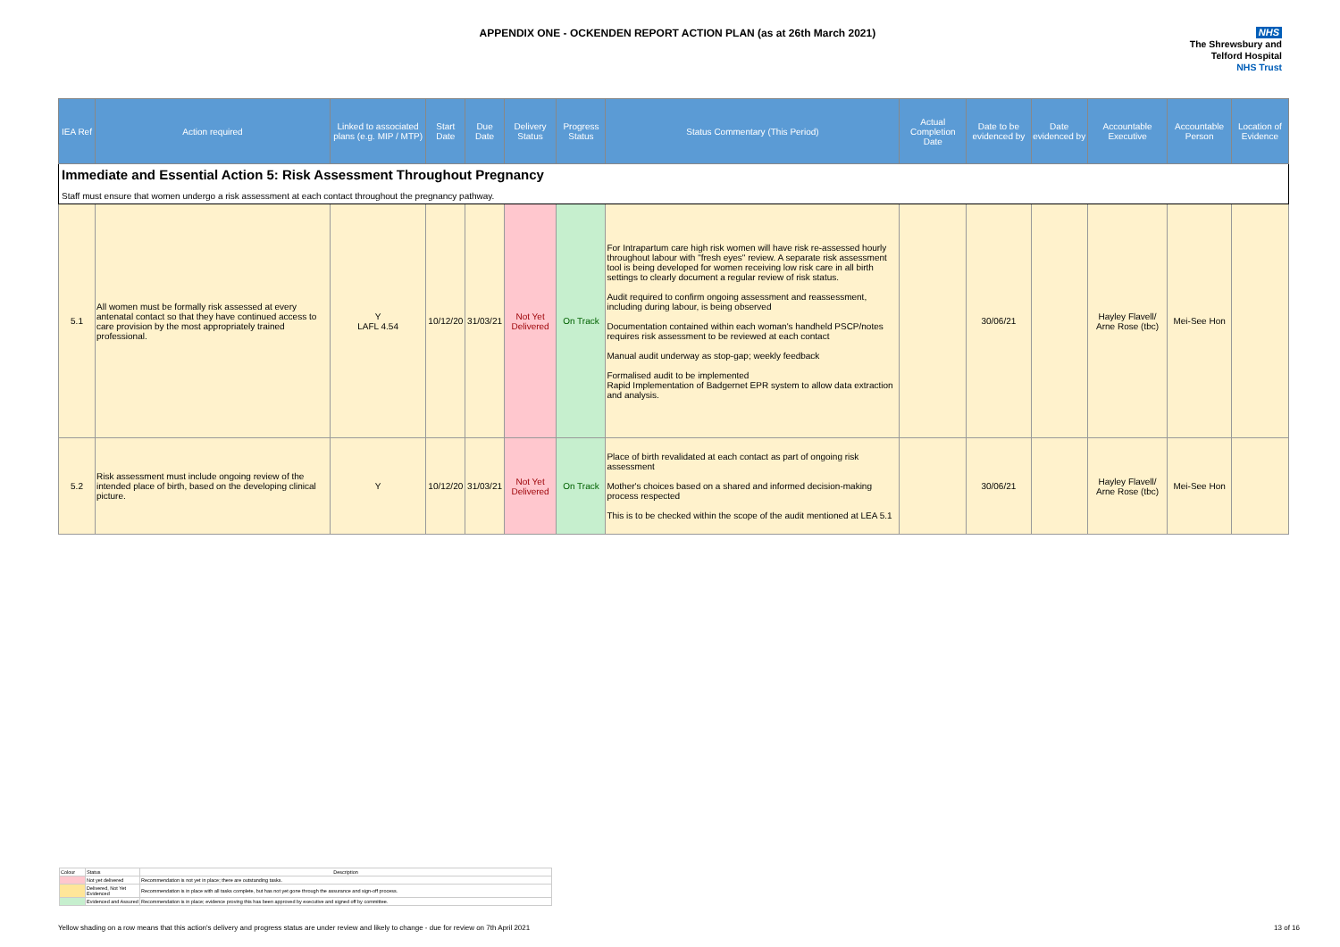APPENDIX ONE - OCKENDEN REPORT ACTION PLAN (as at 26th March 2021)
NHS
The Shrewsbury and
Telford Hospital
NHS Trust
| IEA Ref | Action required | Linked to associated plans (e.g. MIP / MTP) | Start Date | Due Date | Delivery Status | Progress Status | Status Commentary (This Period) | Actual Completion Date | Date to be evidenced by | Date evidenced by | Accountable Executive | Accountable Person | Location of Evidence |
| --- | --- | --- | --- | --- | --- | --- | --- | --- | --- | --- | --- | --- | --- |
| Immediate and Essential Action 5: Risk Assessment Throughout Pregnancy Staff must ensure that women undergo a risk assessment at each contact throughout the pregnancy pathway. | | | | | | | | | | | | | |
| 5.1 | All women must be formally risk assessed at every antenatal contact so that they have continued access to care provision by the most appropriately trained professional. | Y LAFL 4.54 | 10/12/20 | 31/03/21 | Not Yet Delivered | On Track | For Intrapartum care high risk women will have risk re-assessed hourly throughout labour with "fresh eyes" review. A separate risk assessment tool is being developed for women receiving low risk care in all birth settings to clearly document a regular review of risk status. Audit required to confirm ongoing assessment and reassessment, including during labour, is being observed Documentation contained within each woman's handheld PSCP/notes requires risk assessment to be reviewed at each contact Manual audit underway as stop-gap; weekly feedback Formalised audit to be implemented Rapid Implementation of Badgernet EPR system to allow data extraction and analysis. | | 30/06/21 | | Hayley Flavell/ Arne Rose (tbc) | Mei-See Hon | |
| 5.2 | Risk assessment must include ongoing review of the intended place of birth, based on the developing clinical picture. | Y | 10/12/20 | 31/03/21 | Not Yet Delivered | On Track | Place of birth revalidated at each contact as part of ongoing risk assessment Mother's choices based on a shared and informed decision-making process respected This is to be checked within the scope of the audit mentioned at LEA 5.1 | | 30/06/21 | | Hayley Flavell/ Arne Rose (tbc) | Mei-See Hon | |
| Colour | Status | Description |
| | Not yet delivered | Recommendation is not yet in place; there are outstanding tasks. |
| | Delivered, Not Yet Evidenced | Recommendation is in place with all tasks complete, but has not yet gone through the assurance and sign-off process. |
| | Evidenced and Assured | Recommendation is in place; evidence proving this has been approved by executive and signed off by committee. |
Yellow shading on a row means that this action's delivery and progress status are under review and likely to change - due for review on 7th April 2021 13 of 16